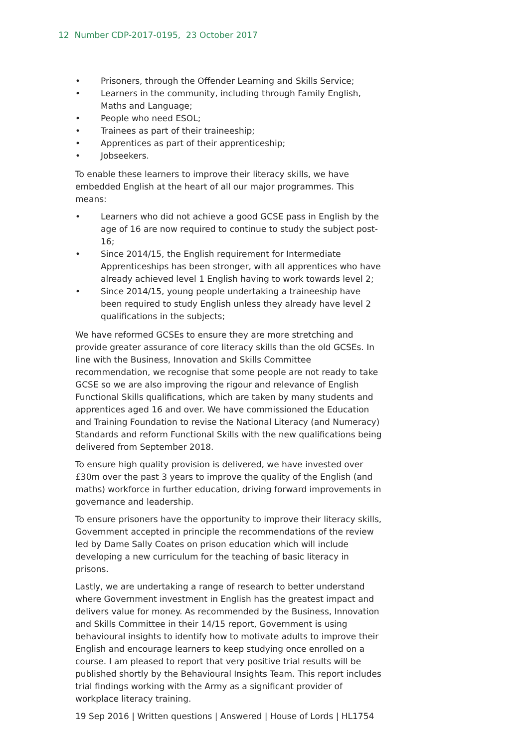12 Number CDP-2017-0195, 23 October 2017
• Prisoners, through the Offender Learning and Skills Service;
• Learners in the community, including through Family English, Maths and Language;
• People who need ESOL;
• Trainees as part of their traineeship;
• Apprentices as part of their apprenticeship;
• Jobseekers.
To enable these learners to improve their literacy skills, we have embedded English at the heart of all our major programmes. This means:
• Learners who did not achieve a good GCSE pass in English by the age of 16 are now required to continue to study the subject post-16;
• Since 2014/15, the English requirement for Intermediate Apprenticeships has been stronger, with all apprentices who have already achieved level 1 English having to work towards level 2;
• Since 2014/15, young people undertaking a traineeship have been required to study English unless they already have level 2 qualifications in the subjects;
We have reformed GCSEs to ensure they are more stretching and provide greater assurance of core literacy skills than the old GCSEs. In line with the Business, Innovation and Skills Committee recommendation, we recognise that some people are not ready to take GCSE so we are also improving the rigour and relevance of English Functional Skills qualifications, which are taken by many students and apprentices aged 16 and over. We have commissioned the Education and Training Foundation to revise the National Literacy (and Numeracy) Standards and reform Functional Skills with the new qualifications being delivered from September 2018.
To ensure high quality provision is delivered, we have invested over £30m over the past 3 years to improve the quality of the English (and maths) workforce in further education, driving forward improvements in governance and leadership.
To ensure prisoners have the opportunity to improve their literacy skills, Government accepted in principle the recommendations of the review led by Dame Sally Coates on prison education which will include developing a new curriculum for the teaching of basic literacy in prisons.
Lastly, we are undertaking a range of research to better understand where Government investment in English has the greatest impact and delivers value for money. As recommended by the Business, Innovation and Skills Committee in their 14/15 report, Government is using behavioural insights to identify how to motivate adults to improve their English and encourage learners to keep studying once enrolled on a course. I am pleased to report that very positive trial results will be published shortly by the Behavioural Insights Team. This report includes trial findings working with the Army as a significant provider of workplace literacy training.
19 Sep 2016 | Written questions | Answered | House of Lords | HL1754